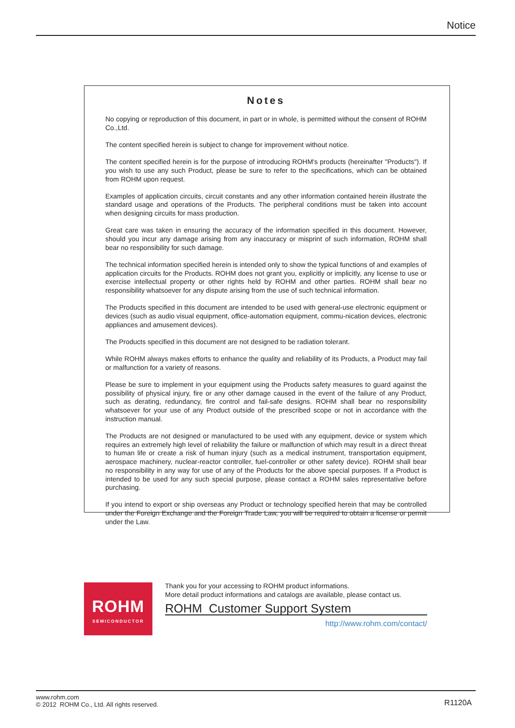Notice
Notes
No copying or reproduction of this document, in part or in whole, is permitted without the consent of ROHM Co.,Ltd.
The content specified herein is subject to change for improvement without notice.
The content specified herein is for the purpose of introducing ROHM's products (hereinafter "Products"). If you wish to use any such Product, please be sure to refer to the specifications, which can be obtained from ROHM upon request.
Examples of application circuits, circuit constants and any other information contained herein illustrate the standard usage and operations of the Products. The peripheral conditions must be taken into account when designing circuits for mass production.
Great care was taken in ensuring the accuracy of the information specified in this document. However, should you incur any damage arising from any inaccuracy or misprint of such information, ROHM shall bear no responsibility for such damage.
The technical information specified herein is intended only to show the typical functions of and examples of application circuits for the Products. ROHM does not grant you, explicitly or implicitly, any license to use or exercise intellectual property or other rights held by ROHM and other parties. ROHM shall bear no responsibility whatsoever for any dispute arising from the use of such technical information.
The Products specified in this document are intended to be used with general-use electronic equipment or devices (such as audio visual equipment, office-automation equipment, commu-nication devices, electronic appliances and amusement devices).
The Products specified in this document are not designed to be radiation tolerant.
While ROHM always makes efforts to enhance the quality and reliability of its Products, a Product may fail or malfunction for a variety of reasons.
Please be sure to implement in your equipment using the Products safety measures to guard against the possibility of physical injury, fire or any other damage caused in the event of the failure of any Product, such as derating, redundancy, fire control and fail-safe designs. ROHM shall bear no responsibility whatsoever for your use of any Product outside of the prescribed scope or not in accordance with the instruction manual.
The Products are not designed or manufactured to be used with any equipment, device or system which requires an extremely high level of reliability the failure or malfunction of which may result in a direct threat to human life or create a risk of human injury (such as a medical instrument, transportation equipment, aerospace machinery, nuclear-reactor controller, fuel-controller or other safety device). ROHM shall bear no responsibility in any way for use of any of the Products for the above special purposes. If a Product is intended to be used for any such special purpose, please contact a ROHM sales representative before purchasing.
If you intend to export or ship overseas any Product or technology specified herein that may be controlled under the Foreign Exchange and the Foreign Trade Law, you will be required to obtain a license or permit under the Law.
ROHM
SEMICONDUCTOR
Thank you for your accessing to ROHM product informations.
More detail product informations and catalogs are available, please contact us.
ROHM Customer Support System
http://www.rohm.com/contact/
www.rohm.com
© 2012 ROHM Co., Ltd. All rights reserved.
R1120A